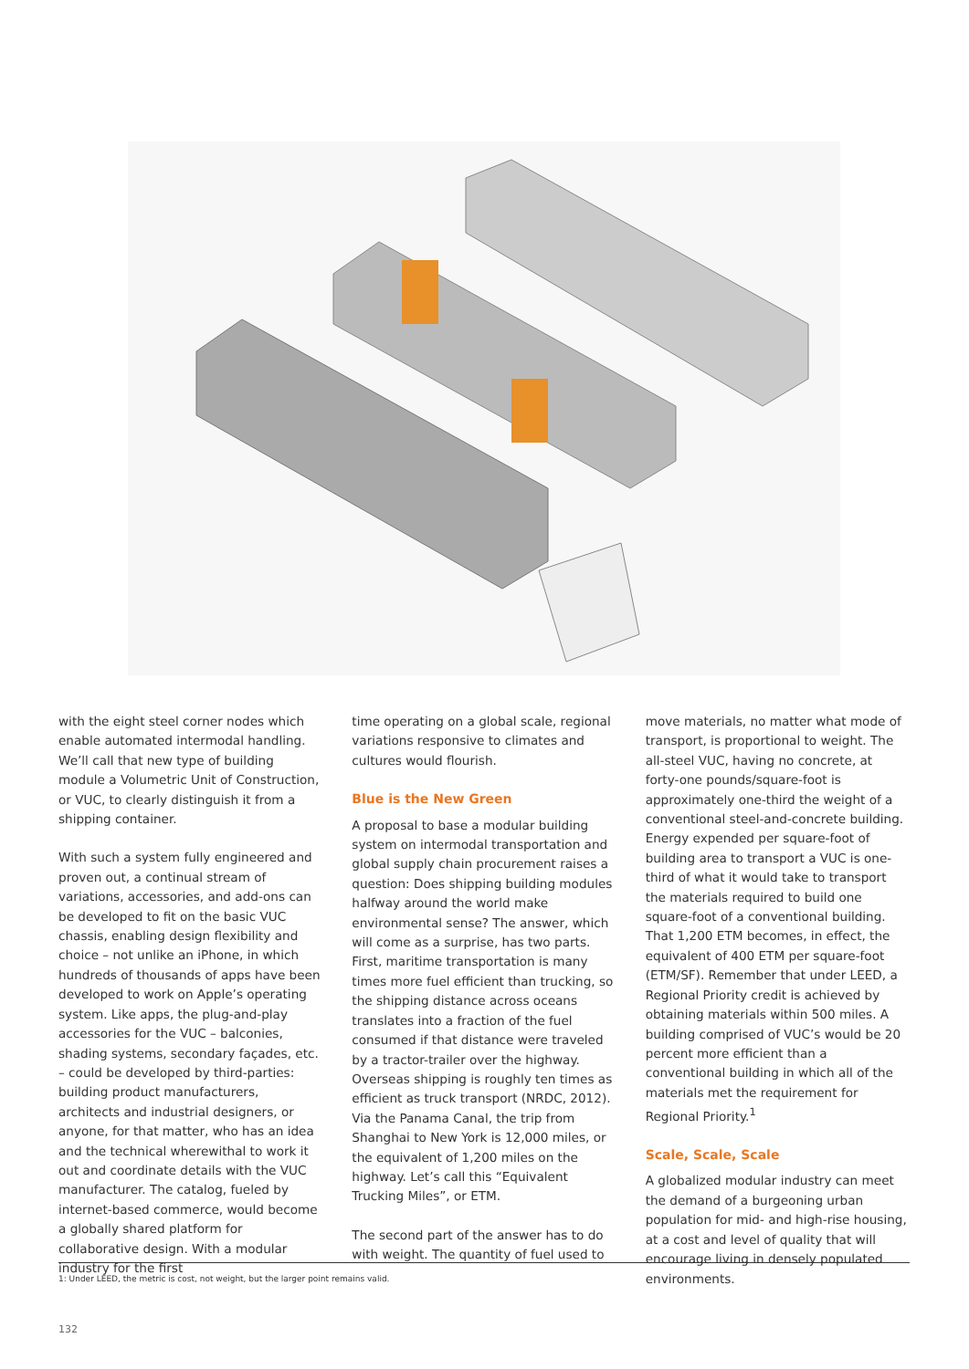with the eight steel corner nodes which enable automated intermodal handling. We’ll call that new type of building module a Volumetric Unit of Construction, or VUC, to clearly distinguish it from a shipping container.
With such a system fully engineered and proven out, a continual stream of variations, accessories, and add-ons can be developed to fit on the basic VUC chassis, enabling design flexibility and choice – not unlike an iPhone, in which hundreds of thousands of apps have been developed to work on Apple’s operating system. Like apps, the plug-and-play accessories for the VUC – balconies, shading systems, secondary façades, etc. – could be developed by third-parties: building product manufacturers, architects and industrial designers, or anyone, for that matter, who has an idea and the technical wherewithal to work it out and coordinate details with the VUC manufacturer. The catalog, fueled by internet-based commerce, would become a globally shared platform for collaborative design. With a modular industry for the first
time operating on a global scale, regional variations responsive to climates and cultures would flourish.
Blue is the New Green
A proposal to base a modular building system on intermodal transportation and global supply chain procurement raises a question: Does shipping building modules halfway around the world make environmental sense? The answer, which will come as a surprise, has two parts. First, maritime transportation is many times more fuel efficient than trucking, so the shipping distance across oceans translates into a fraction of the fuel consumed if that distance were traveled by a tractor-trailer over the highway. Overseas shipping is roughly ten times as efficient as truck transport (NRDC, 2012). Via the Panama Canal, the trip from Shanghai to New York is 12,000 miles, or the equivalent of 1,200 miles on the highway. Let’s call this “Equivalent Trucking Miles”, or ETM.
The second part of the answer has to do with weight. The quantity of fuel used to
move materials, no matter what mode of transport, is proportional to weight. The all-steel VUC, having no concrete, at forty-one pounds/square-foot is approximately one-third the weight of a conventional steel-and-concrete building. Energy expended per square-foot of building area to transport a VUC is one-third of what it would take to transport the materials required to build one square-foot of a conventional building. That 1,200 ETM becomes, in effect, the equivalent of 400 ETM per square-foot (ETM/SF). Remember that under LEED, a Regional Priority credit is achieved by obtaining materials within 500 miles. A building comprised of VUC’s would be 20 percent more efficient than a conventional building in which all of the materials met the requirement for Regional Priority.<sup>1</sup>
Scale, Scale, Scale
A globalized modular industry can meet the demand of a burgeoning urban population for mid- and high-rise housing, at a cost and level of quality that will encourage living in densely populated environments.
1: Under LEED, the metric is cost, not weight, but the larger point remains valid.
132